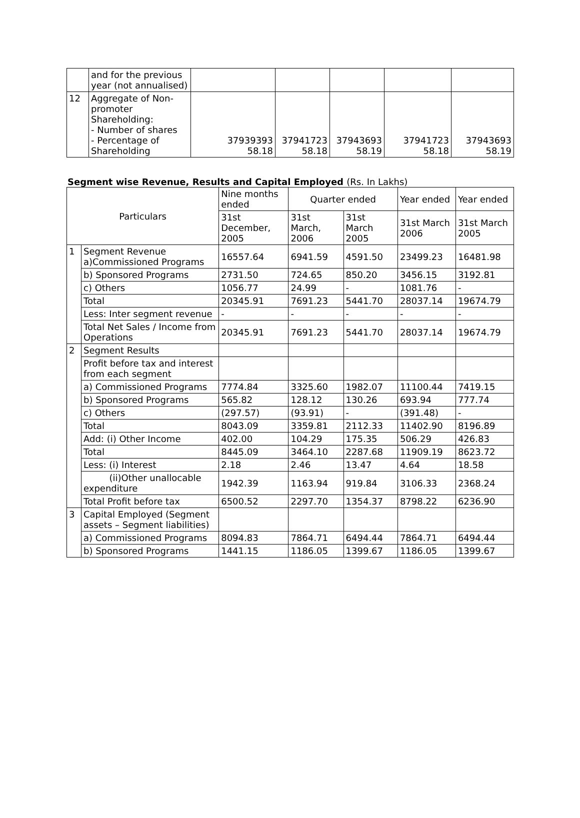| | and for the previous year (not annualised) | | | | | |
| 12 | Aggregate of Non-promoter Shareholding: - Number of shares - Percentage of Shareholding | 37939393 58.18 | 37941723 58.18 | 37943693 58.19 | 37941723 58.18 | 37943693 58.19 |
Segment wise Revenue, Results and Capital Employed (Rs. In Lakhs)
| Particulars | | Nine months ended | Quarter ended | | Year ended | Year ended |
| --- | --- | --- | --- | --- | --- | --- |
| | | 31st December, 2005 | 31st March, 2006 | 31st March 2005 | 31st March 2006 | 31st March 2005 |
| 1 | Segment Revenue a)Commissioned Programs | 16557.64 | 6941.59 | 4591.50 | 23499.23 | 16481.98 |
| | b) Sponsored Programs | 2731.50 | 724.65 | 850.20 | 3456.15 | 3192.81 |
| | c) Others | 1056.77 | 24.99 | - | 1081.76 | - |
| | Total | 20345.91 | 7691.23 | 5441.70 | 28037.14 | 19674.79 |
| | Less: Inter segment revenue | - | - | - | - | - |
| | Total Net Sales / Income from Operations | 20345.91 | 7691.23 | 5441.70 | 28037.14 | 19674.79 |
| 2 | Segment Results | | | | | |
| | Profit before tax and interest from each segment | | | | | |
| | a) Commissioned Programs | 7774.84 | 3325.60 | 1982.07 | 11100.44 | 7419.15 |
| | b) Sponsored Programs | 565.82 | 128.12 | 130.26 | 693.94 | 777.74 |
| | c) Others | (297.57) | (93.91) | - | (391.48) | - |
| | Total | 8043.09 | 3359.81 | 2112.33 | 11402.90 | 8196.89 |
| | Add: (i) Other Income | 402.00 | 104.29 | 175.35 | 506.29 | 426.83 |
| | Total | 8445.09 | 3464.10 | 2287.68 | 11909.19 | 8623.72 |
| | Less: (i) Interest | 2.18 | 2.46 | 13.47 | 4.64 | 18.58 |
| | (ii)Other unallocable expenditure | 1942.39 | 1163.94 | 919.84 | 3106.33 | 2368.24 |
| | Total Profit before tax | 6500.52 | 2297.70 | 1354.37 | 8798.22 | 6236.90 |
| 3 | Capital Employed (Segment assets – Segment liabilities) | | | | | |
| | a) Commissioned Programs | 8094.83 | 7864.71 | 6494.44 | 7864.71 | 6494.44 |
| | b) Sponsored Programs | 1441.15 | 1186.05 | 1399.67 | 1186.05 | 1399.67 |